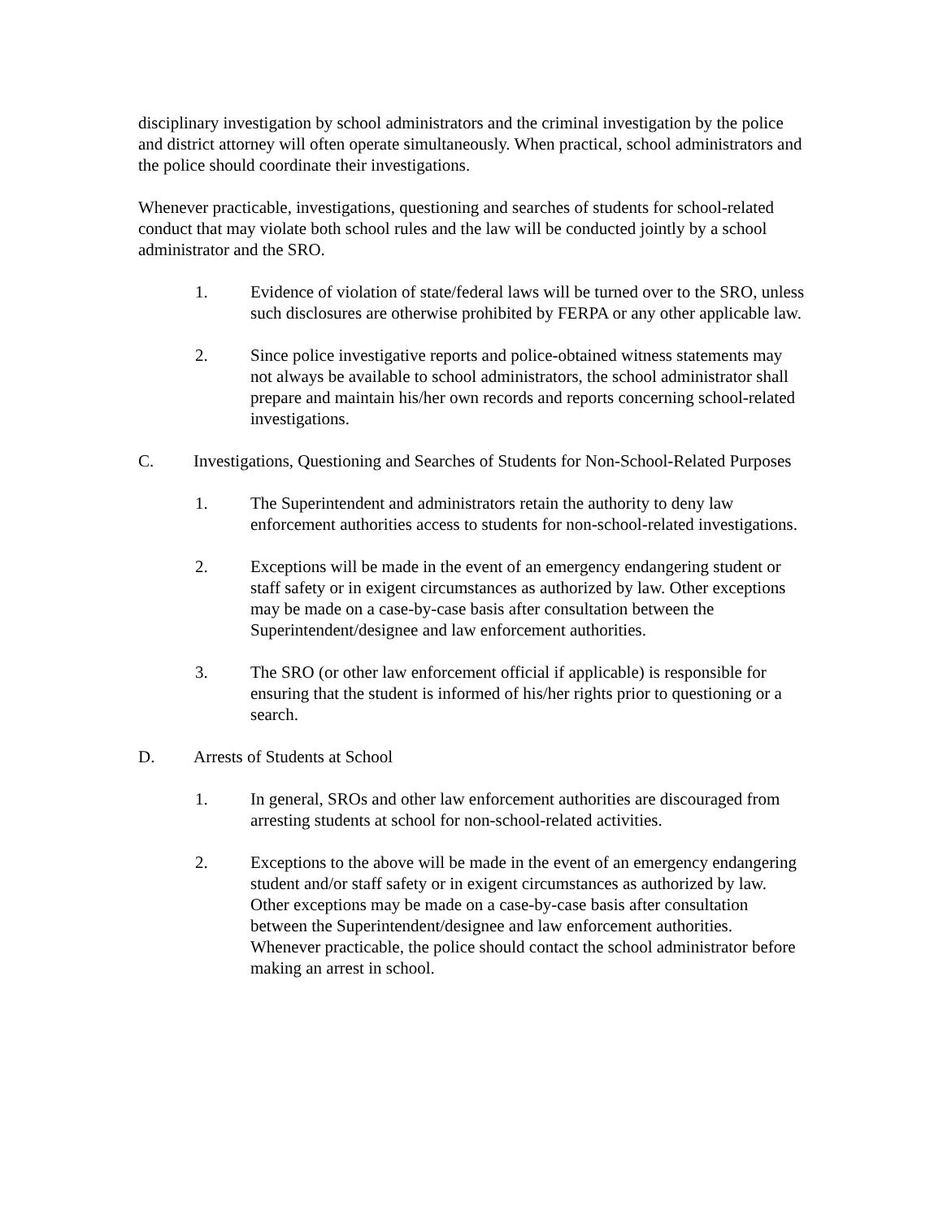disciplinary investigation by school administrators and the criminal investigation by the police and district attorney will often operate simultaneously. When practical, school administrators and the police should coordinate their investigations.
Whenever practicable, investigations, questioning and searches of students for school-related conduct that may violate both school rules and the law will be conducted jointly by a school administrator and the SRO.
1. Evidence of violation of state/federal laws will be turned over to the SRO, unless such disclosures are otherwise prohibited by FERPA or any other applicable law.
2. Since police investigative reports and police-obtained witness statements may not always be available to school administrators, the school administrator shall prepare and maintain his/her own records and reports concerning school-related investigations.
C. Investigations, Questioning and Searches of Students for Non-School-Related Purposes
1. The Superintendent and administrators retain the authority to deny law enforcement authorities access to students for non-school-related investigations.
2. Exceptions will be made in the event of an emergency endangering student or staff safety or in exigent circumstances as authorized by law. Other exceptions may be made on a case-by-case basis after consultation between the Superintendent/designee and law enforcement authorities.
3. The SRO (or other law enforcement official if applicable) is responsible for ensuring that the student is informed of his/her rights prior to questioning or a search.
D. Arrests of Students at School
1. In general, SROs and other law enforcement authorities are discouraged from arresting students at school for non-school-related activities.
2. Exceptions to the above will be made in the event of an emergency endangering student and/or staff safety or in exigent circumstances as authorized by law. Other exceptions may be made on a case-by-case basis after consultation between the Superintendent/designee and law enforcement authorities. Whenever practicable, the police should contact the school administrator before making an arrest in school.